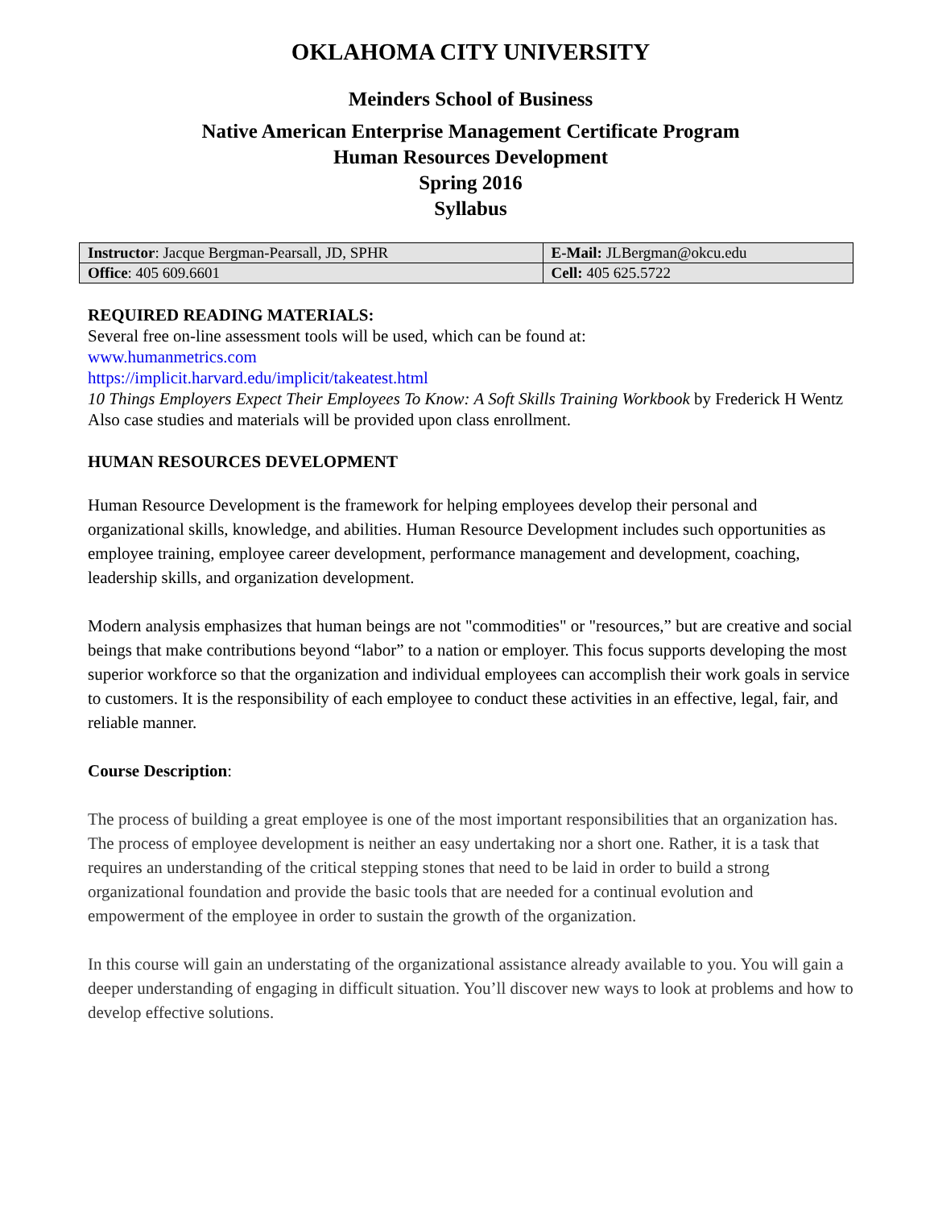OKLAHOMA CITY UNIVERSITY
Meinders School of Business
Native American Enterprise Management Certificate Program
Human Resources Development
Spring 2016
Syllabus
| Instructor : Jacque Bergman-Pearsall, JD, SPHR | E-Mail: JLBergman@okcu.edu |
| Office : 405 609.6601 | Cell: 405 625.5722 |
REQUIRED READING MATERIALS:
Several free on-line assessment tools will be used, which can be found at:
www.humanmetrics.com
https://implicit.harvard.edu/implicit/takeatest.html
10 Things Employers Expect Their Employees To Know: A Soft Skills Training Workbook by Frederick H Wentz
Also case studies and materials will be provided upon class enrollment.
HUMAN RESOURCES DEVELOPMENT
Human Resource Development is the framework for helping employees develop their personal and organizational skills, knowledge, and abilities. Human Resource Development includes such opportunities as employee training, employee career development, performance management and development, coaching, leadership skills, and organization development.
Modern analysis emphasizes that human beings are not "commodities" or "resources,” but are creative and social beings that make contributions beyond “labor” to a nation or employer. This focus supports developing the most superior workforce so that the organization and individual employees can accomplish their work goals in service to customers. It is the responsibility of each employee to conduct these activities in an effective, legal, fair, and reliable manner.
Course Description:
The process of building a great employee is one of the most important responsibilities that an organization has. The process of employee development is neither an easy undertaking nor a short one. Rather, it is a task that requires an understanding of the critical stepping stones that need to be laid in order to build a strong organizational foundation and provide the basic tools that are needed for a continual evolution and empowerment of the employee in order to sustain the growth of the organization.
In this course will gain an understating of the organizational assistance already available to you. You will gain a deeper understanding of engaging in difficult situation. You’ll discover new ways to look at problems and how to develop effective solutions.